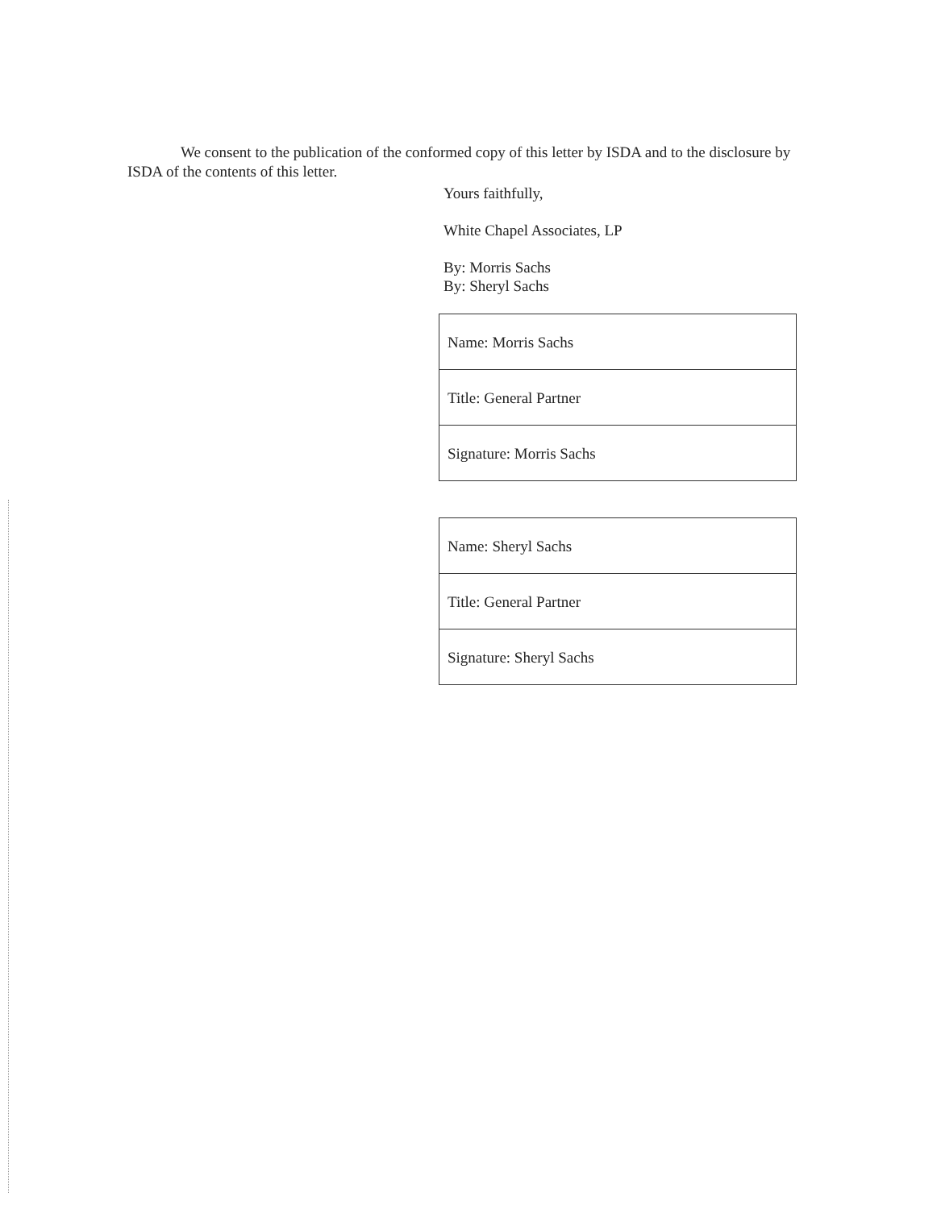We consent to the publication of the conformed copy of this letter by ISDA and to the disclosure by ISDA of the contents of this letter.
Yours faithfully,
White Chapel Associates, LP
By: Morris Sachs
By: Sheryl Sachs
| Name: Morris Sachs |
| Title: General Partner |
| Signature: Morris Sachs |
| Name: Sheryl Sachs |
| Title: General Partner |
| Signature: Sheryl Sachs |